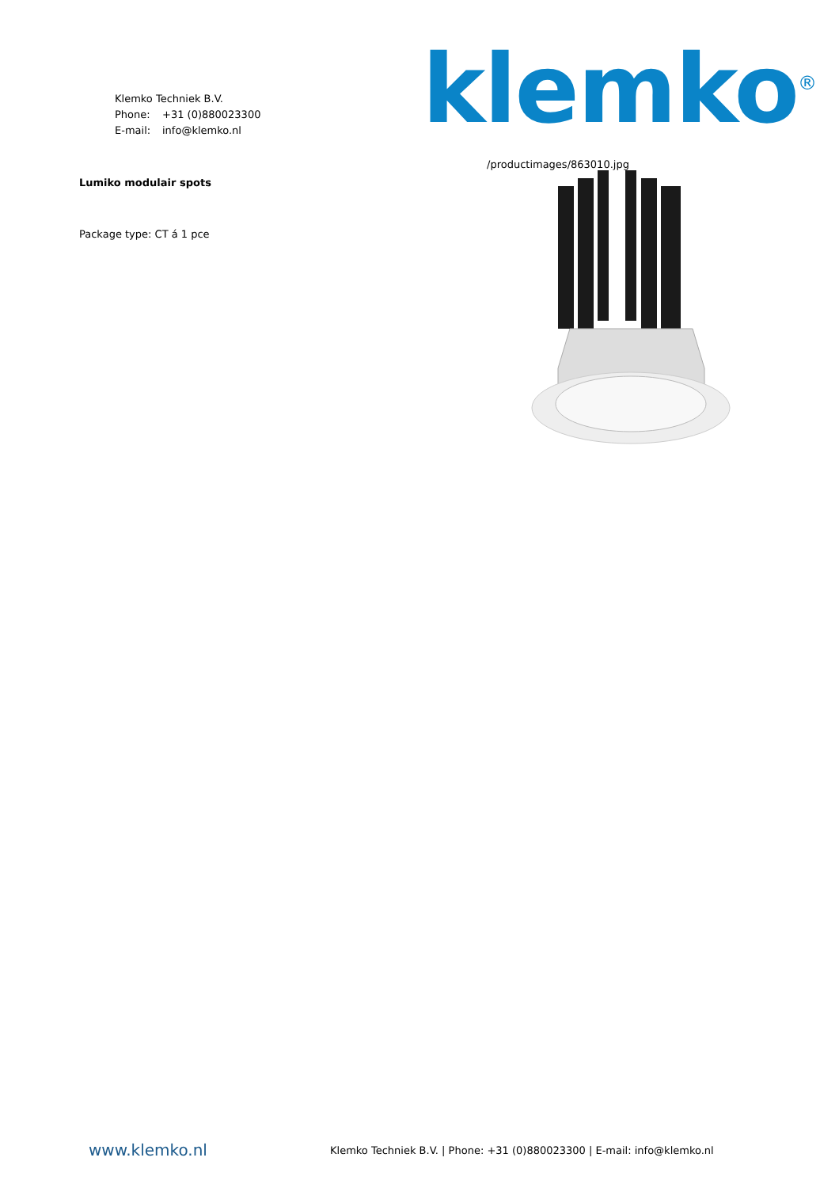Klemko Techniek B.V.
Phone: +31 (0)880023300
E-mail: info@klemko.nl
klemko<sup>®</sup>
Lumiko modulair spots
Package type: CT á 1 pce
/productimages/863010.jpg
www.klemko.nl
Klemko Techniek B.V. | Phone: +31 (0)880023300 | E-mail: info@klemko.nl